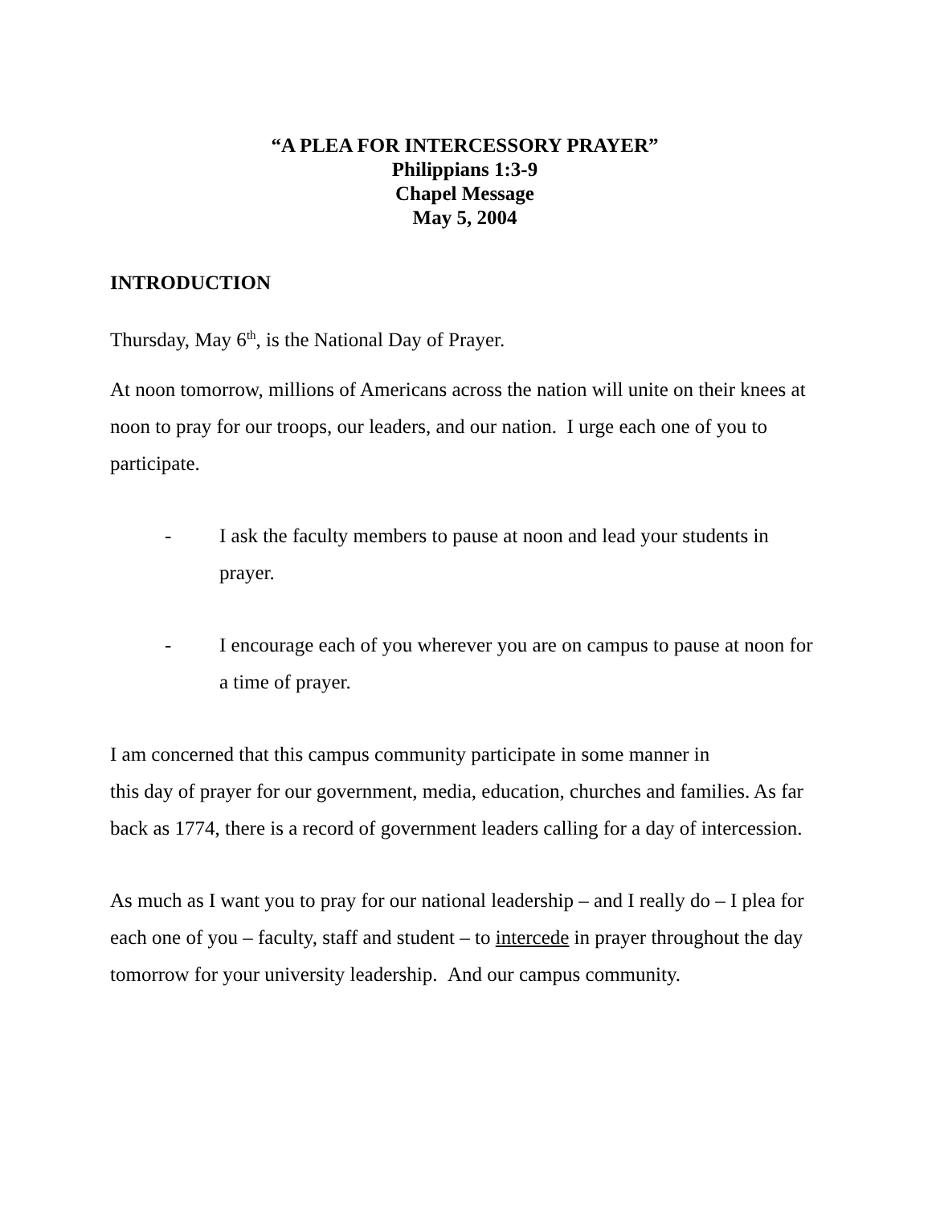“A PLEA FOR INTERCESSORY PRAYER”
Philippians 1:3-9
Chapel Message
May 5, 2004
INTRODUCTION
Thursday, May 6<sup>th</sup>, is the National Day of Prayer.
At noon tomorrow, millions of Americans across the nation will unite on their knees at noon to pray for our troops, our leaders, and our nation. I urge each one of you to participate.
- I ask the faculty members to pause at noon and lead your students in prayer.
- I encourage each of you wherever you are on campus to pause at noon for a time of prayer.
I am concerned that this campus community participate in some manner in
this day of prayer for our government, media, education, churches and families. As far back as 1774, there is a record of government leaders calling for a day of intercession.
As much as I want you to pray for our national leadership – and I really do – I plea for each one of you – faculty, staff and student – to intercede in prayer throughout the day tomorrow for your university leadership. And our campus community.